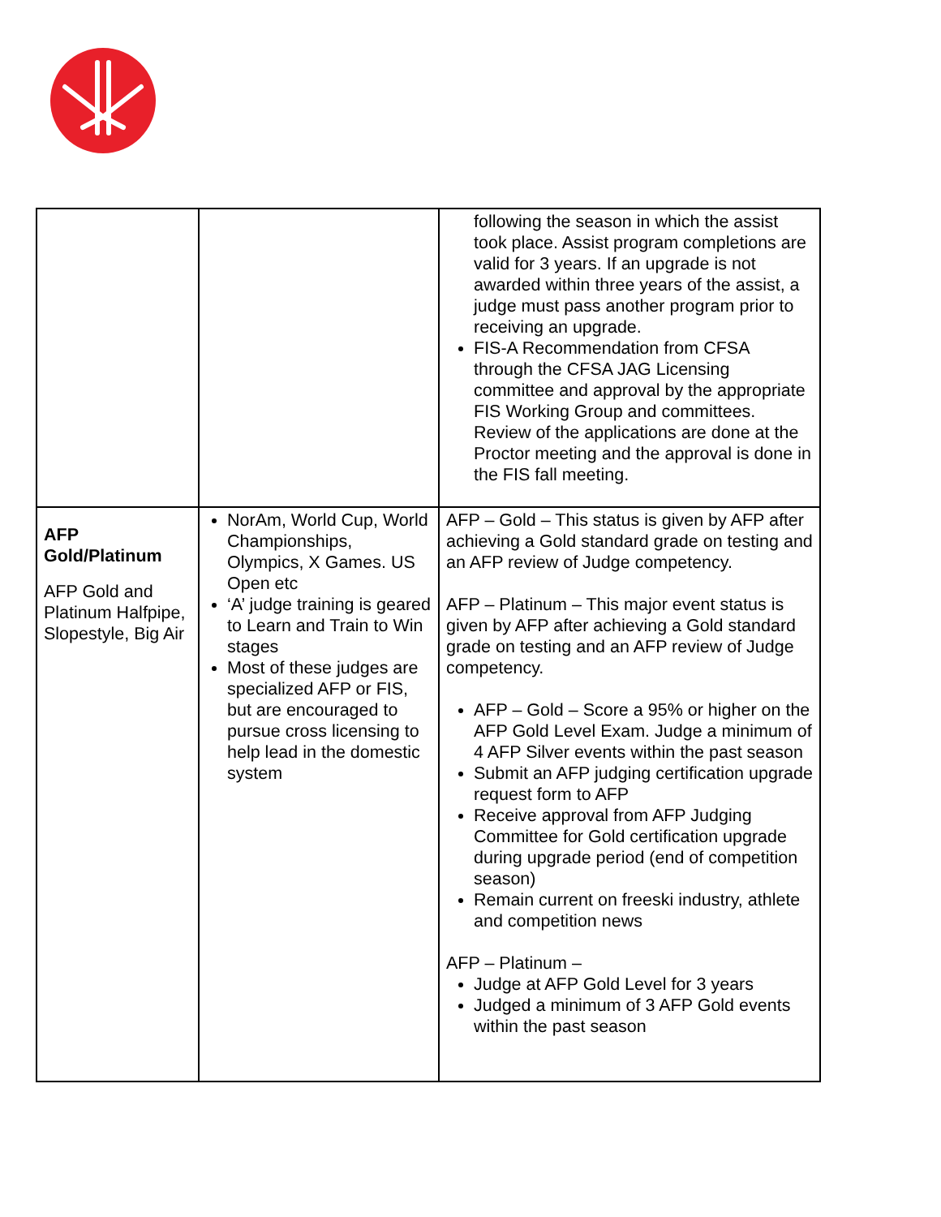| | | following the season in which the assist took place. Assist program completions are valid for 3 years. If an upgrade is not awarded within three years of the assist, a judge must pass another program prior to receiving an upgrade. FIS-A Recommendation from CFSA through the CFSA JAG Licensing committee and approval by the appropriate FIS Working Group and committees. Review of the applications are done at the Proctor meeting and the approval is done in the FIS fall meeting. |
| AFP Gold/Platinum AFP Gold and Platinum Halfpipe, Slopestyle, Big Air | NorAm, World Cup, World Championships, Olympics, X Games. US Open etc ‘A’ judge training is geared to Learn and Train to Win stages Most of these judges are specialized AFP or FIS, but are encouraged to pursue cross licensing to help lead in the domestic system | AFP – Gold – This status is given by AFP after achieving a Gold standard grade on testing and an AFP review of Judge competency. AFP – Platinum – This major event status is given by AFP after achieving a Gold standard grade on testing and an AFP review of Judge competency. AFP – Gold – Score a 95% or higher on the AFP Gold Level Exam. Judge a minimum of 4 AFP Silver events within the past season Submit an AFP judging certification upgrade request form to AFP Receive approval from AFP Judging Committee for Gold certification upgrade during upgrade period (end of competition season) Remain current on freeski industry, athlete and competition news AFP – Platinum – Judge at AFP Gold Level for 3 years Judged a minimum of 3 AFP Gold events within the past season |